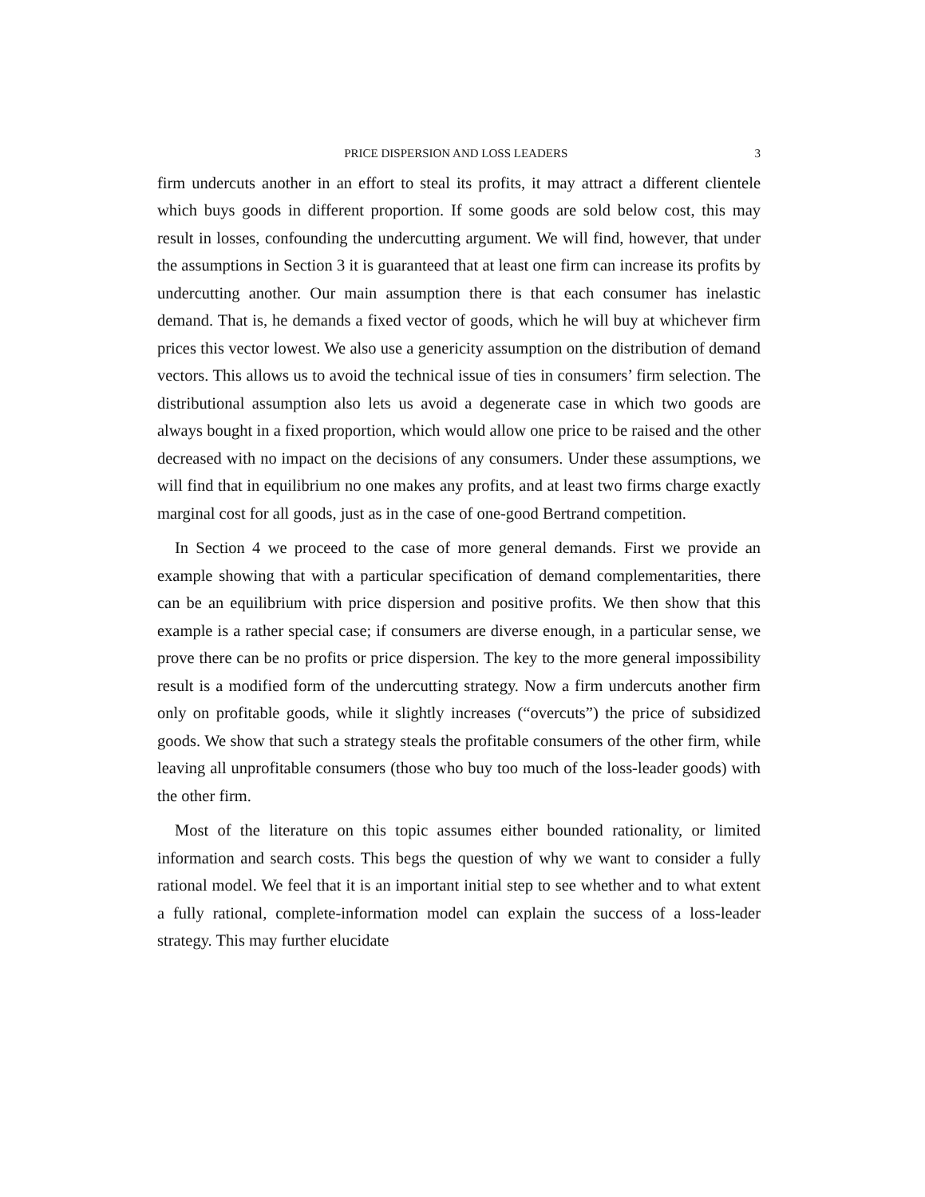PRICE DISPERSION AND LOSS LEADERS 3
firm undercuts another in an effort to steal its profits, it may attract a different clientele which buys goods in different proportion. If some goods are sold below cost, this may result in losses, confounding the undercutting argument. We will find, however, that under the assumptions in Section 3 it is guaranteed that at least one firm can increase its profits by undercutting another. Our main assumption there is that each consumer has inelastic demand. That is, he demands a fixed vector of goods, which he will buy at whichever firm prices this vector lowest. We also use a genericity assumption on the distribution of demand vectors. This allows us to avoid the technical issue of ties in consumers’ firm selection. The distributional assumption also lets us avoid a degenerate case in which two goods are always bought in a fixed proportion, which would allow one price to be raised and the other decreased with no impact on the decisions of any consumers. Under these assumptions, we will find that in equilibrium no one makes any profits, and at least two firms charge exactly marginal cost for all goods, just as in the case of one-good Bertrand competition.
In Section 4 we proceed to the case of more general demands. First we provide an example showing that with a particular specification of demand complementarities, there can be an equilibrium with price dispersion and positive profits. We then show that this example is a rather special case; if consumers are diverse enough, in a particular sense, we prove there can be no profits or price dispersion. The key to the more general impossibility result is a modified form of the undercutting strategy. Now a firm undercuts another firm only on profitable goods, while it slightly increases (“overcuts”) the price of subsidized goods. We show that such a strategy steals the profitable consumers of the other firm, while leaving all unprofitable consumers (those who buy too much of the loss-leader goods) with the other firm.
Most of the literature on this topic assumes either bounded rationality, or limited information and search costs. This begs the question of why we want to consider a fully rational model. We feel that it is an important initial step to see whether and to what extent a fully rational, complete-information model can explain the success of a loss-leader strategy. This may further elucidate